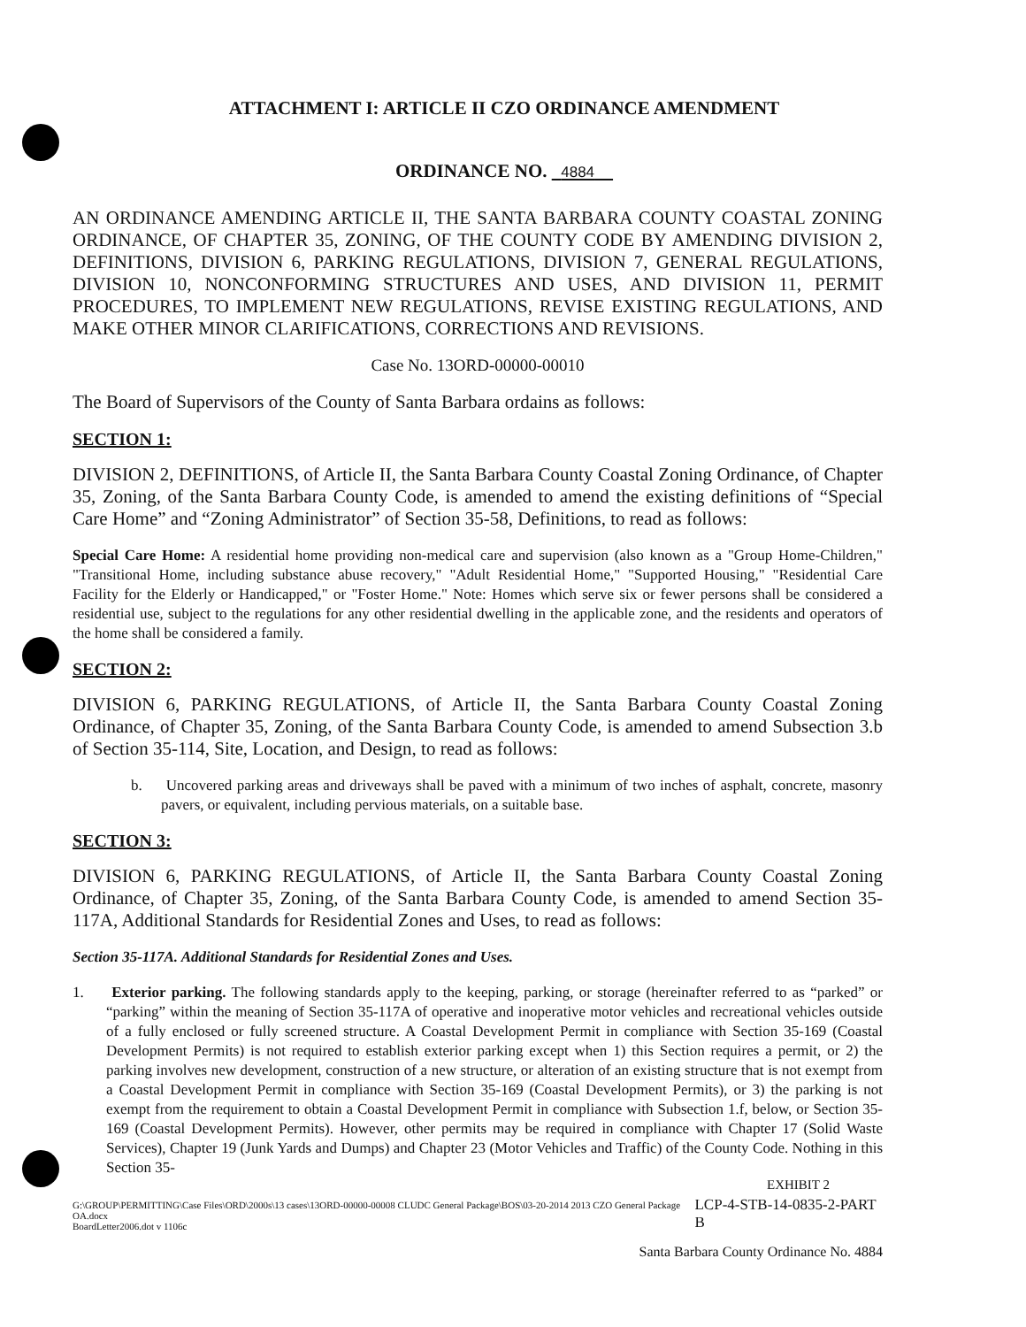ATTACHMENT I: ARTICLE II CZO ORDINANCE AMENDMENT
ORDINANCE NO. 4884
AN ORDINANCE AMENDING ARTICLE II, THE SANTA BARBARA COUNTY COASTAL ZONING ORDINANCE, OF CHAPTER 35, ZONING, OF THE COUNTY CODE BY AMENDING DIVISION 2, DEFINITIONS, DIVISION 6, PARKING REGULATIONS, DIVISION 7, GENERAL REGULATIONS, DIVISION 10, NONCONFORMING STRUCTURES AND USES, AND DIVISION 11, PERMIT PROCEDURES, TO IMPLEMENT NEW REGULATIONS, REVISE EXISTING REGULATIONS, AND MAKE OTHER MINOR CLARIFICATIONS, CORRECTIONS AND REVISIONS.
Case No. 13ORD-00000-00010
The Board of Supervisors of the County of Santa Barbara ordains as follows:
SECTION 1:
DIVISION 2, DEFINITIONS, of Article II, the Santa Barbara County Coastal Zoning Ordinance, of Chapter 35, Zoning, of the Santa Barbara County Code, is amended to amend the existing definitions of “Special Care Home” and “Zoning Administrator” of Section 35-58, Definitions, to read as follows:
Special Care Home: A residential home providing non-medical care and supervision (also known as a "Group Home-Children," "Transitional Home, including substance abuse recovery," "Adult Residential Home," "Supported Housing," "Residential Care Facility for the Elderly or Handicapped," or "Foster Home." Note: Homes which serve six or fewer persons shall be considered a residential use, subject to the regulations for any other residential dwelling in the applicable zone, and the residents and operators of the home shall be considered a family.
SECTION 2:
DIVISION 6, PARKING REGULATIONS, of Article II, the Santa Barbara County Coastal Zoning Ordinance, of Chapter 35, Zoning, of the Santa Barbara County Code, is amended to amend Subsection 3.b of Section 35-114, Site, Location, and Design, to read as follows:
b. Uncovered parking areas and driveways shall be paved with a minimum of two inches of asphalt, concrete, masonry pavers, or equivalent, including pervious materials, on a suitable base.
SECTION 3:
DIVISION 6, PARKING REGULATIONS, of Article II, the Santa Barbara County Coastal Zoning Ordinance, of Chapter 35, Zoning, of the Santa Barbara County Code, is amended to amend Section 35-117A, Additional Standards for Residential Zones and Uses, to read as follows:
Section 35-117A. Additional Standards for Residential Zones and Uses.
1. Exterior parking. The following standards apply to the keeping, parking, or storage (hereinafter referred to as “parked” or “parking” within the meaning of Section 35-117A of operative and inoperative motor vehicles and recreational vehicles outside of a fully enclosed or fully screened structure. A Coastal Development Permit in compliance with Section 35-169 (Coastal Development Permits) is not required to establish exterior parking except when 1) this Section requires a permit, or 2) the parking involves new development, construction of a new structure, or alteration of an existing structure that is not exempt from a Coastal Development Permit in compliance with Section 35-169 (Coastal Development Permits), or 3) the parking is not exempt from the requirement to obtain a Coastal Development Permit in compliance with Subsection 1.f, below, or Section 35-169 (Coastal Development Permits). However, other permits may be required in compliance with Chapter 17 (Solid Waste Services), Chapter 19 (Junk Yards and Dumps) and Chapter 23 (Motor Vehicles and Traffic) of the County Code. Nothing in this Section 35-
EXHIBIT 2
G:\GROUP\PERMITTING\Case Files\ORD\2000s\13 cases\13ORD-00000-00008 CLUDC General Package\BOS\03-20-2014 2013 CZO General Package OA.docx
BoardLetter2006.dot v 1106c LCP-4-STB-14-0835-2-PART B
Santa Barbara County Ordinance No. 4884